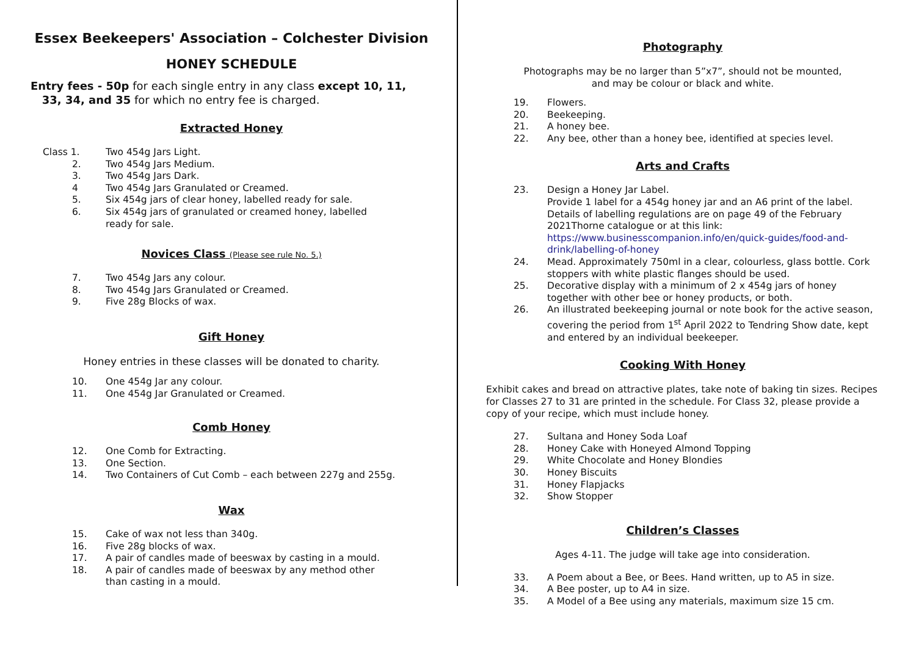Essex Beekeepers' Association – Colchester Division
HONEY SCHEDULE
Entry fees - 50p for each single entry in any class except 10, 11,
33, 34, and 35 for which no entry fee is charged.
Extracted Honey
Class 1. Two 454g Jars Light.
2. Two 454g Jars Medium.
3. Two 454g Jars Dark.
4 Two 454g Jars Granulated or Creamed.
5. Six 454g jars of clear honey, labelled ready for sale.
6. Six 454g jars of granulated or creamed honey, labelled
ready for sale.
Novices Class (Please see rule No. 5.)
7. Two 454g Jars any colour.
8. Two 454g Jars Granulated or Creamed.
9. Five 28g Blocks of wax.
Gift Honey
Honey entries in these classes will be donated to charity.
10. One 454g Jar any colour.
11. One 454g Jar Granulated or Creamed.
Comb Honey
12. One Comb for Extracting.
13. One Section.
14. Two Containers of Cut Comb – each between 227g and 255g.
Wax
15. Cake of wax not less than 340g.
16. Five 28g blocks of wax.
17. A pair of candles made of beeswax by casting in a mould.
18. A pair of candles made of beeswax by any method other
than casting in a mould.
Photography
Photographs may be no larger than 5”x7”, should not be mounted,
and may be colour or black and white.
19. Flowers.
20. Beekeeping.
21. A honey bee.
22. Any bee, other than a honey bee, identified at species level.
Arts and Crafts
23. Design a Honey Jar Label.
Provide 1 label for a 454g honey jar and an A6 print of the label. Details of labelling regulations are on page 49 of the February 2021Thorne catalogue or at this link:
https://www.businesscompanion.info/en/quick-guides/food-and-drink/labelling-of-honey
24. Mead. Approximately 750ml in a clear, colourless, glass bottle. Cork stoppers with white plastic flanges should be used.
25. Decorative display with a minimum of 2 x 454g jars of honey together with other bee or honey products, or both.
26. An illustrated beekeeping journal or note book for the active season, covering the period from 1<sup>st</sup> April 2022 to Tendring Show date, kept and entered by an individual beekeeper.
Cooking With Honey
Exhibit cakes and bread on attractive plates, take note of baking tin sizes. Recipes for Classes 27 to 31 are printed in the schedule. For Class 32, please provide a copy of your recipe, which must include honey.
27. Sultana and Honey Soda Loaf
28. Honey Cake with Honeyed Almond Topping
29. White Chocolate and Honey Blondies
30. Honey Biscuits
31. Honey Flapjacks
32. Show Stopper
Children’s Classes
Ages 4-11. The judge will take age into consideration.
33. A Poem about a Bee, or Bees. Hand written, up to A5 in size.
34. A Bee poster, up to A4 in size.
35. A Model of a Bee using any materials, maximum size 15 cm.